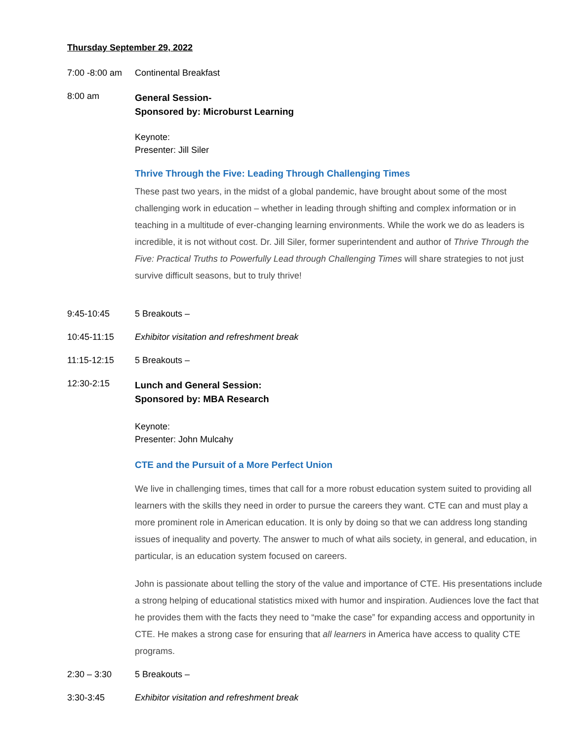Thursday September 29, 2022
7:00 -8:00 am
Continental Breakfast
8:00 am
General Session-
Sponsored by: Microburst Learning
Keynote:
Presenter: Jill Siler
Thrive Through the Five: Leading Through Challenging Times
These past two years, in the midst of a global pandemic, have brought about some of the most challenging work in education – whether in leading through shifting and complex information or in teaching in a multitude of ever-changing learning environments. While the work we do as leaders is incredible, it is not without cost. Dr. Jill Siler, former superintendent and author of Thrive Through the Five: Practical Truths to Powerfully Lead through Challenging Times will share strategies to not just survive difficult seasons, but to truly thrive!
9:45-10:45 5 Breakouts –
10:45-11:15 Exhibitor visitation and refreshment break
11:15-12:15 5 Breakouts –
12:30-2:15
Lunch and General Session:
Sponsored by: MBA Research
Keynote:
Presenter: John Mulcahy
CTE and the Pursuit of a More Perfect Union
We live in challenging times, times that call for a more robust education system suited to providing all learners with the skills they need in order to pursue the careers they want. CTE can and must play a more prominent role in American education. It is only by doing so that we can address long standing issues of inequality and poverty. The answer to much of what ails society, in general, and education, in particular, is an education system focused on careers.
John is passionate about telling the story of the value and importance of CTE. His presentations include a strong helping of educational statistics mixed with humor and inspiration. Audiences love the fact that he provides them with the facts they need to “make the case” for expanding access and opportunity in CTE. He makes a strong case for ensuring that all learners in America have access to quality CTE programs.
2:30 – 3:30 5 Breakouts –
3:30-3:45 Exhibitor visitation and refreshment break